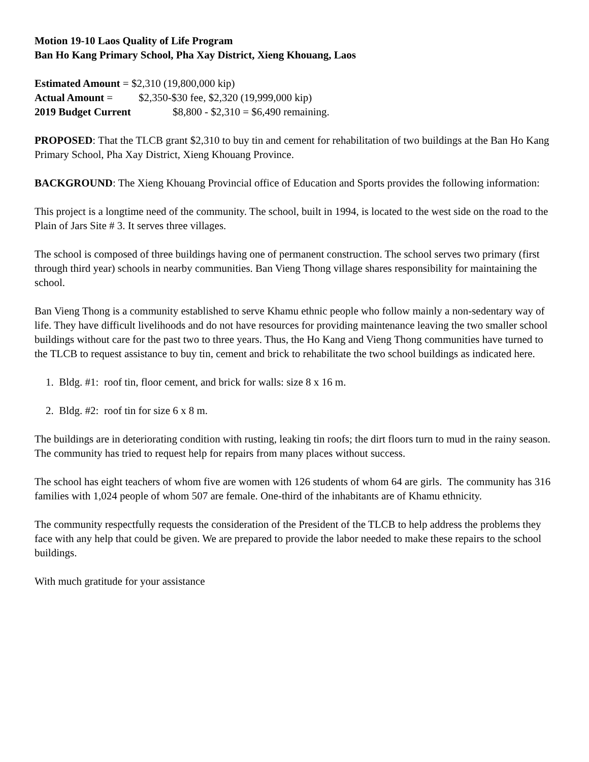Motion 19-10 Laos Quality of Life Program
Ban Ho Kang Primary School, Pha Xay District, Xieng Khouang, Laos
Estimated Amount = $2,310 (19,800,000 kip)
Actual Amount = $2,350-$30 fee, $2,320 (19,999,000 kip)
2019 Budget Current $8,800 - $2,310 = $6,490 remaining.
PROPOSED: That the TLCB grant $2,310 to buy tin and cement for rehabilitation of two buildings at the Ban Ho Kang Primary School, Pha Xay District, Xieng Khouang Province.
BACKGROUND: The Xieng Khouang Provincial office of Education and Sports provides the following information:
This project is a longtime need of the community. The school, built in 1994, is located to the west side on the road to the Plain of Jars Site # 3. It serves three villages.
The school is composed of three buildings having one of permanent construction. The school serves two primary (first through third year) schools in nearby communities. Ban Vieng Thong village shares responsibility for maintaining the school.
Ban Vieng Thong is a community established to serve Khamu ethnic people who follow mainly a non-sedentary way of life. They have difficult livelihoods and do not have resources for providing maintenance leaving the two smaller school buildings without care for the past two to three years. Thus, the Ho Kang and Vieng Thong communities have turned to the TLCB to request assistance to buy tin, cement and brick to rehabilitate the two school buildings as indicated here.
1. Bldg. #1: roof tin, floor cement, and brick for walls: size 8 x 16 m.
2. Bldg. #2: roof tin for size 6 x 8 m.
The buildings are in deteriorating condition with rusting, leaking tin roofs; the dirt floors turn to mud in the rainy season. The community has tried to request help for repairs from many places without success.
The school has eight teachers of whom five are women with 126 students of whom 64 are girls. The community has 316 families with 1,024 people of whom 507 are female. One-third of the inhabitants are of Khamu ethnicity.
The community respectfully requests the consideration of the President of the TLCB to help address the problems they face with any help that could be given. We are prepared to provide the labor needed to make these repairs to the school buildings.
With much gratitude for your assistance